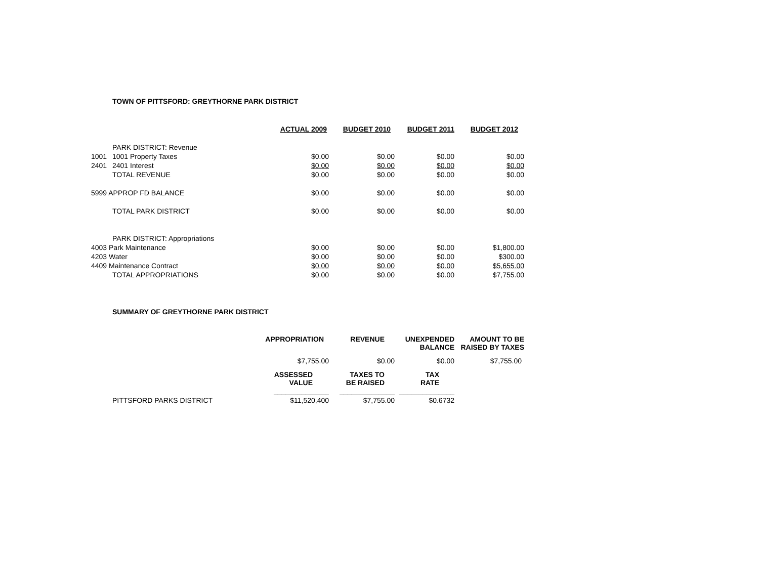TOWN OF PITTSFORD: GREYTHORNE PARK DISTRICT
| | | ACTUAL 2009 | BUDGET 2010 | BUDGET 2011 | BUDGET 2012 |
| --- | --- | --- | --- | --- | --- |
| | PARK DISTRICT: Revenue | | | | |
| 1001 | 1001 Property Taxes | $0.00 | $0.00 | $0.00 | $0.00 |
| 2401 | 2401 Interest | $0.00 | $0.00 | $0.00 | $0.00 |
| | TOTAL REVENUE | $0.00 | $0.00 | $0.00 | $0.00 |
| 5999 APPROP FD BALANCE | | $0.00 | $0.00 | $0.00 | $0.00 |
| | TOTAL PARK DISTRICT | $0.00 | $0.00 | $0.00 | $0.00 |
| | PARK DISTRICT: Appropriations | | | | |
| 4003 Park Maintenance | | $0.00 | $0.00 | $0.00 | $1,800.00 |
| 4203 Water | | $0.00 | $0.00 | $0.00 | $300.00 |
| 4409 Maintenance Contract | | $0.00 | $0.00 | $0.00 | $5,655.00 |
| | TOTAL APPROPRIATIONS | $0.00 | $0.00 | $0.00 | $7,755.00 |
SUMMARY OF GREYTHORNE PARK DISTRICT
| | APPROPRIATION | REVENUE | UNEXPENDED BALANCE | AMOUNT TO BE RAISED BY TAXES |
| --- | --- | --- | --- | --- |
| | $7,755.00 | $0.00 | $0.00 | $7,755.00 |
| | ASSESSED VALUE | TAXES TO BE RAISED | TAX RATE | |
| | ______________ | ______________ | ______________ | |
| PITTSFORD PARKS DISTRICT | $11,520,400 | $7,755.00 | $0.6732 | |